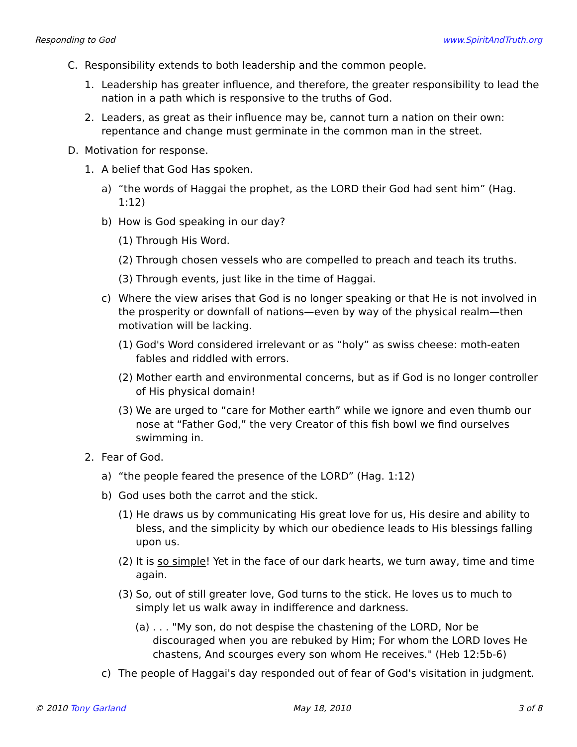Responding to God www.SpiritAndTruth.org
C. Responsibility extends to both leadership and the common people.
1. Leadership has greater influence, and therefore, the greater responsibility to lead the nation in a path which is responsive to the truths of God.
2. Leaders, as great as their influence may be, cannot turn a nation on their own: repentance and change must germinate in the common man in the street.
D. Motivation for response.
1. A belief that God Has spoken.
a) “the words of Haggai the prophet, as the LORD their God had sent him” (Hag. 1:12)
b) How is God speaking in our day?
(1) Through His Word.
(2) Through chosen vessels who are compelled to preach and teach its truths.
(3) Through events, just like in the time of Haggai.
c) Where the view arises that God is no longer speaking or that He is not involved in the prosperity or downfall of nations—even by way of the physical realm—then motivation will be lacking.
(1) God's Word considered irrelevant or as “holy” as swiss cheese: moth-eaten fables and riddled with errors.
(2) Mother earth and environmental concerns, but as if God is no longer controller of His physical domain!
(3) We are urged to “care for Mother earth” while we ignore and even thumb our nose at “Father God,” the very Creator of this fish bowl we find ourselves swimming in.
2. Fear of God.
a) “the people feared the presence of the LORD” (Hag. 1:12)
b) God uses both the carrot and the stick.
(1) He draws us by communicating His great love for us, His desire and ability to bless, and the simplicity by which our obedience leads to His blessings falling upon us.
(2) It is so simple! Yet in the face of our dark hearts, we turn away, time and time again.
(3) So, out of still greater love, God turns to the stick. He loves us to much to simply let us walk away in indifference and darkness.
(a). . . "My son, do not despise the chastening of the LORD, Nor be discouraged when you are rebuked by Him; For whom the LORD loves He chastens, And scourges every son whom He receives." (Heb 12:5b-6)
c) The people of Haggai's day responded out of fear of God's visitation in judgment.
© 2010 Tony Garland May 18, 2010 3 of 8